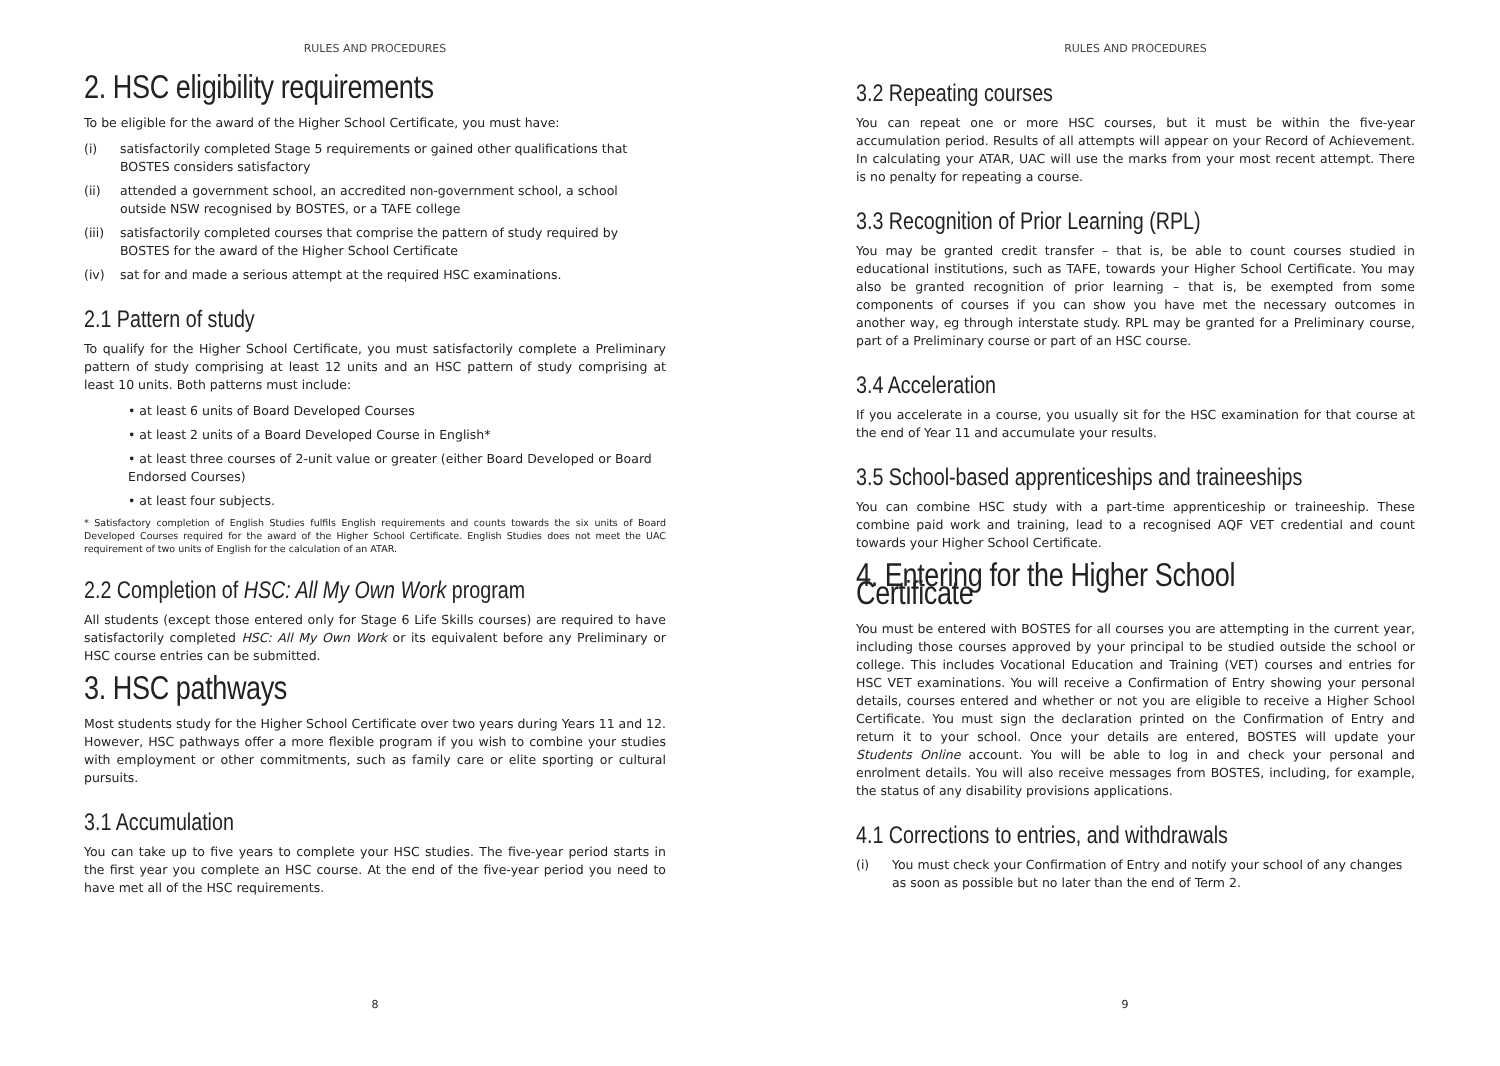RULES AND PROCEDURES
2. HSC eligibility requirements
To be eligible for the award of the Higher School Certificate, you must have:
(i) satisfactorily completed Stage 5 requirements or gained other qualifications that BOSTES considers satisfactory
(ii) attended a government school, an accredited non-government school, a school outside NSW recognised by BOSTES, or a TAFE college
(iii) satisfactorily completed courses that comprise the pattern of study required by BOSTES for the award of the Higher School Certificate
(iv) sat for and made a serious attempt at the required HSC examinations.
2.1 Pattern of study
To qualify for the Higher School Certificate, you must satisfactorily complete a Preliminary pattern of study comprising at least 12 units and an HSC pattern of study comprising at least 10 units. Both patterns must include:
• at least 6 units of Board Developed Courses
• at least 2 units of a Board Developed Course in English*
• at least three courses of 2-unit value or greater (either Board Developed or Board Endorsed Courses)
• at least four subjects.
* Satisfactory completion of English Studies fulfils English requirements and counts towards the six units of Board Developed Courses required for the award of the Higher School Certificate. English Studies does not meet the UAC requirement of two units of English for the calculation of an ATAR.
2.2 Completion of HSC: All My Own Work program
All students (except those entered only for Stage 6 Life Skills courses) are required to have satisfactorily completed HSC: All My Own Work or its equivalent before any Preliminary or HSC course entries can be submitted.
3. HSC pathways
Most students study for the Higher School Certificate over two years during Years 11 and 12. However, HSC pathways offer a more flexible program if you wish to combine your studies with employment or other commitments, such as family care or elite sporting or cultural pursuits.
3.1 Accumulation
You can take up to five years to complete your HSC studies. The five-year period starts in the first year you complete an HSC course. At the end of the five-year period you need to have met all of the HSC requirements.
8
RULES AND PROCEDURES
3.2 Repeating courses
You can repeat one or more HSC courses, but it must be within the five-year accumulation period. Results of all attempts will appear on your Record of Achievement. In calculating your ATAR, UAC will use the marks from your most recent attempt. There is no penalty for repeating a course.
3.3 Recognition of Prior Learning (RPL)
You may be granted credit transfer – that is, be able to count courses studied in educational institutions, such as TAFE, towards your Higher School Certificate. You may also be granted recognition of prior learning – that is, be exempted from some components of courses if you can show you have met the necessary outcomes in another way, eg through interstate study. RPL may be granted for a Preliminary course, part of a Preliminary course or part of an HSC course.
3.4 Acceleration
If you accelerate in a course, you usually sit for the HSC examination for that course at the end of Year 11 and accumulate your results.
3.5 School-based apprenticeships and traineeships
You can combine HSC study with a part-time apprenticeship or traineeship. These combine paid work and training, lead to a recognised AQF VET credential and count towards your Higher School Certificate.
4. Entering for the Higher School Certificate
You must be entered with BOSTES for all courses you are attempting in the current year, including those courses approved by your principal to be studied outside the school or college. This includes Vocational Education and Training (VET) courses and entries for HSC VET examinations. You will receive a Confirmation of Entry showing your personal details, courses entered and whether or not you are eligible to receive a Higher School Certificate. You must sign the declaration printed on the Confirmation of Entry and return it to your school. Once your details are entered, BOSTES will update your Students Online account. You will be able to log in and check your personal and enrolment details. You will also receive messages from BOSTES, including, for example, the status of any disability provisions applications.
4.1 Corrections to entries, and withdrawals
(i) You must check your Confirmation of Entry and notify your school of any changes as soon as possible but no later than the end of Term 2.
9